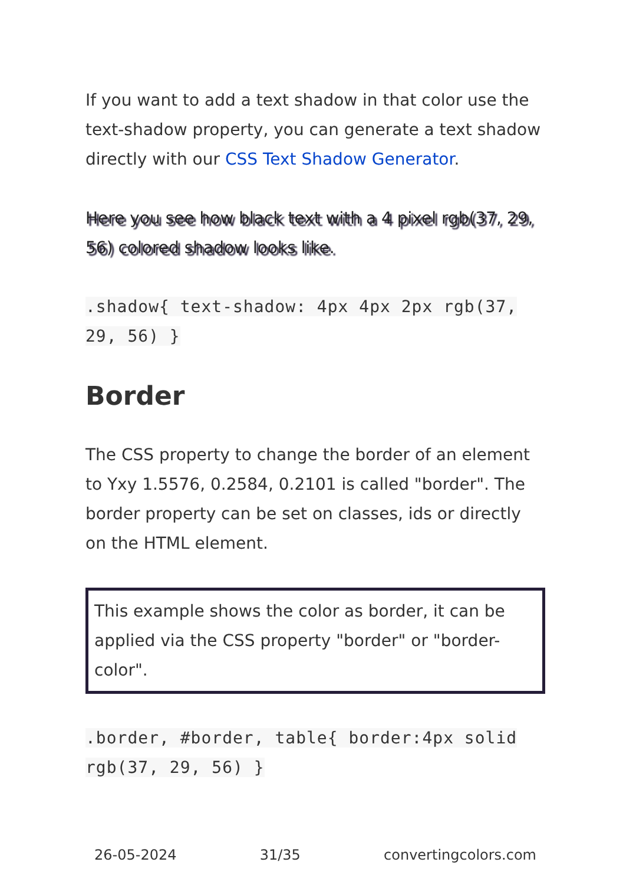If you want to add a text shadow in that color use the text-shadow property, you can generate a text shadow directly with our CSS Text Shadow Generator.
Here you see how black text with a 4 pixel rgb(37, 29, 56) colored shadow looks like.
.shadow{ text-shadow: 4px 4px 2px rgb(37, 29, 56) }
Border
The CSS property to change the border of an element to Yxy 1.5576, 0.2584, 0.2101 is called "border". The border property can be set on classes, ids or directly on the HTML element.
This example shows the color as border, it can be applied via the CSS property "border" or "border-color".
.border, #border, table{ border:4px solid rgb(37, 29, 56) }
26-05-2024 31/35 convertingcolors.com